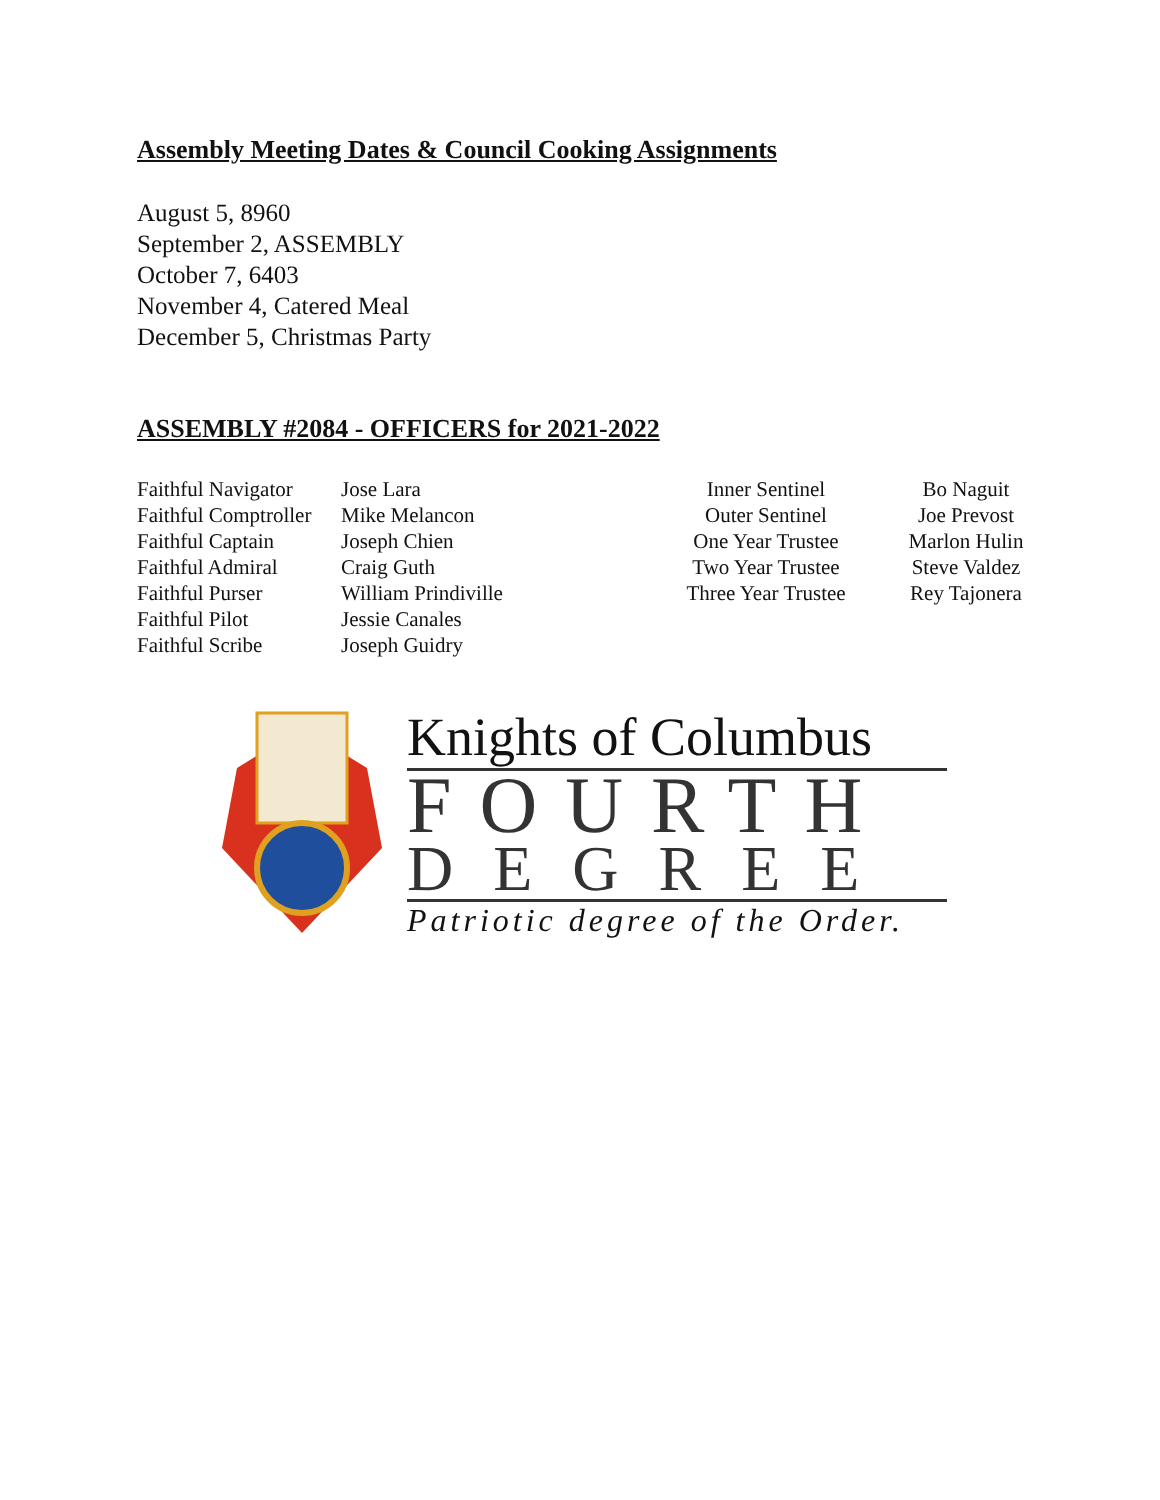Assembly Meeting Dates & Council Cooking Assignments
August 5, 8960
September 2, ASSEMBLY
October 7, 6403
November 4, Catered Meal
December 5, Christmas Party
ASSEMBLY #2084 - OFFICERS for 2021-2022
Faithful Navigator
Faithful Comptroller
Faithful Captain
Faithful Admiral
Faithful Purser
Faithful Pilot
Faithful Scribe
Jose Lara
Mike Melancon
Joseph Chien
Craig Guth
William Prindiville
Jessie Canales
Joseph Guidry
Inner Sentinel
Outer Sentinel
One Year Trustee
Two Year Trustee
Three Year Trustee
Bo Naguit
Joe Prevost
Marlon Hulin
Steve Valdez
Rey Tajonera
Knights of Columbus
FOURTH
DEGREE
Patriotic degree of the Order.